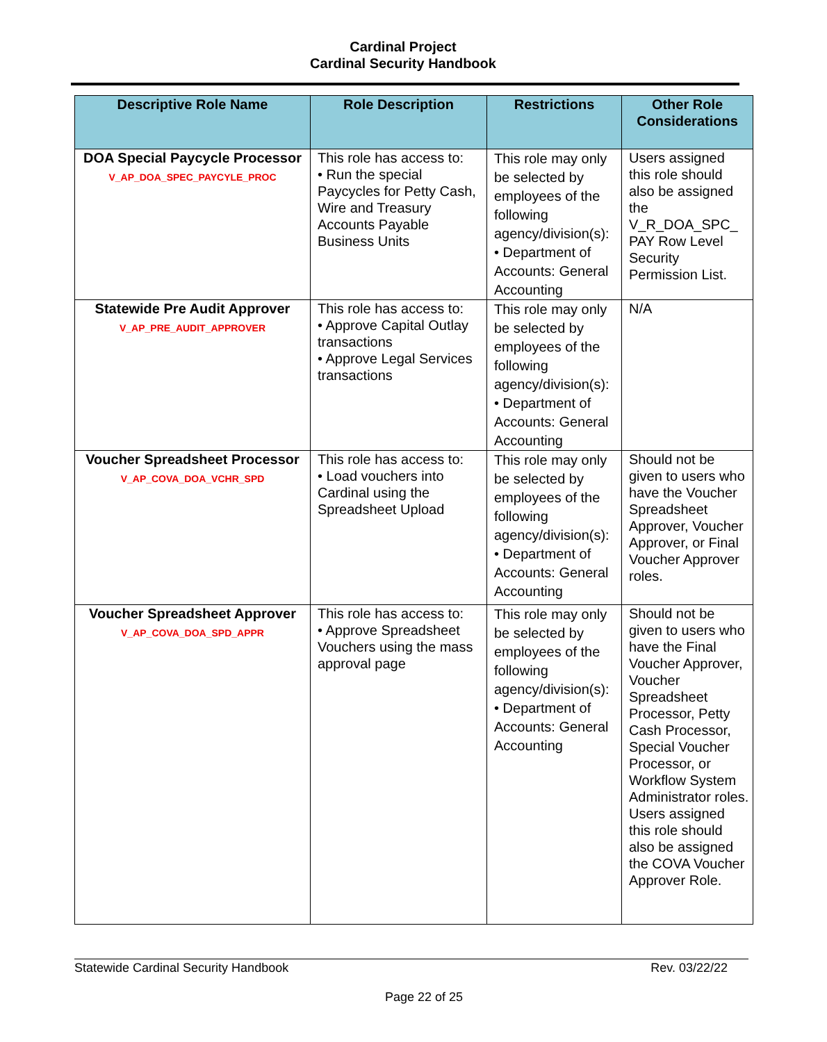Cardinal Project
Cardinal Security Handbook
| Descriptive Role Name | Role Description | Restrictions | Other Role Considerations |
| --- | --- | --- | --- |
| DOA Special Paycycle Processor V_AP_DOA_SPEC_PAYCYLE_PROC | This role has access to: • Run the special Paycycles for Petty Cash, Wire and Treasury Accounts Payable Business Units | This role may only be selected by employees of the following agency/division(s): • Department of Accounts: General Accounting | Users assigned this role should also be assigned the V_R_DOA_SPC_ PAY Row Level Security Permission List. |
| Statewide Pre Audit Approver V_AP_PRE_AUDIT_APPROVER | This role has access to: • Approve Capital Outlay transactions • Approve Legal Services transactions | This role may only be selected by employees of the following agency/division(s): • Department of Accounts: General Accounting | N/A |
| Voucher Spreadsheet Processor V_AP_COVA_DOA_VCHR_SPD | This role has access to: • Load vouchers into Cardinal using the Spreadsheet Upload | This role may only be selected by employees of the following agency/division(s): • Department of Accounts: General Accounting | Should not be given to users who have the Voucher Spreadsheet Approver, Voucher Approver, or Final Voucher Approver roles. |
| Voucher Spreadsheet Approver V_AP_COVA_DOA_SPD_APPR | This role has access to: • Approve Spreadsheet Vouchers using the mass approval page | This role may only be selected by employees of the following agency/division(s): • Department of Accounts: General Accounting | Should not be given to users who have the Final Voucher Approver, Voucher Spreadsheet Processor, Petty Cash Processor, Special Voucher Processor, or Workflow System Administrator roles. Users assigned this role should also be assigned the COVA Voucher Approver Role. |
Statewide Cardinal Security Handbook Rev. 03/22/22
Page 22 of 25